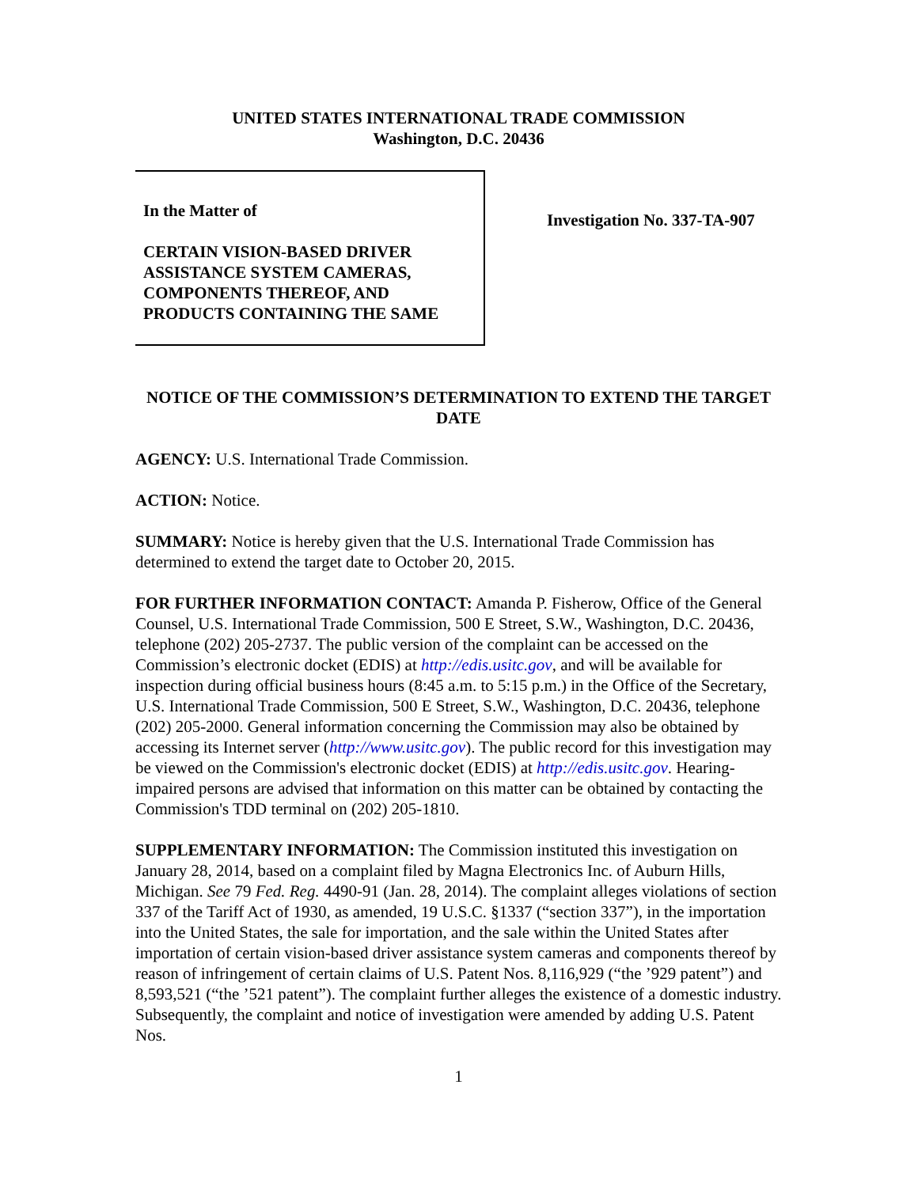UNITED STATES INTERNATIONAL TRADE COMMISSION
Washington, D.C. 20436
In the Matter of
CERTAIN VISION-BASED DRIVER ASSISTANCE SYSTEM CAMERAS, COMPONENTS THEREOF, AND PRODUCTS CONTAINING THE SAME
Investigation No. 337-TA-907
NOTICE OF THE COMMISSION’S DETERMINATION TO EXTEND THE TARGET DATE
AGENCY: U.S. International Trade Commission.
ACTION: Notice.
SUMMARY: Notice is hereby given that the U.S. International Trade Commission has determined to extend the target date to October 20, 2015.
FOR FURTHER INFORMATION CONTACT: Amanda P. Fisherow, Office of the General Counsel, U.S. International Trade Commission, 500 E Street, S.W., Washington, D.C. 20436, telephone (202) 205-2737. The public version of the complaint can be accessed on the Commission’s electronic docket (EDIS) at http://edis.usitc.gov, and will be available for inspection during official business hours (8:45 a.m. to 5:15 p.m.) in the Office of the Secretary, U.S. International Trade Commission, 500 E Street, S.W., Washington, D.C. 20436, telephone (202) 205-2000. General information concerning the Commission may also be obtained by accessing its Internet server (http://www.usitc.gov). The public record for this investigation may be viewed on the Commission's electronic docket (EDIS) at http://edis.usitc.gov. Hearing-impaired persons are advised that information on this matter can be obtained by contacting the Commission's TDD terminal on (202) 205-1810.
SUPPLEMENTARY INFORMATION: The Commission instituted this investigation on January 28, 2014, based on a complaint filed by Magna Electronics Inc. of Auburn Hills, Michigan. See 79 Fed. Reg. 4490-91 (Jan. 28, 2014). The complaint alleges violations of section 337 of the Tariff Act of 1930, as amended, 19 U.S.C. §1337 (“section 337”), in the importation into the United States, the sale for importation, and the sale within the United States after importation of certain vision-based driver assistance system cameras and components thereof by reason of infringement of certain claims of U.S. Patent Nos. 8,116,929 (“the ’929 patent”) and 8,593,521 (“the ’521 patent”). The complaint further alleges the existence of a domestic industry. Subsequently, the complaint and notice of investigation were amended by adding U.S. Patent Nos.
1